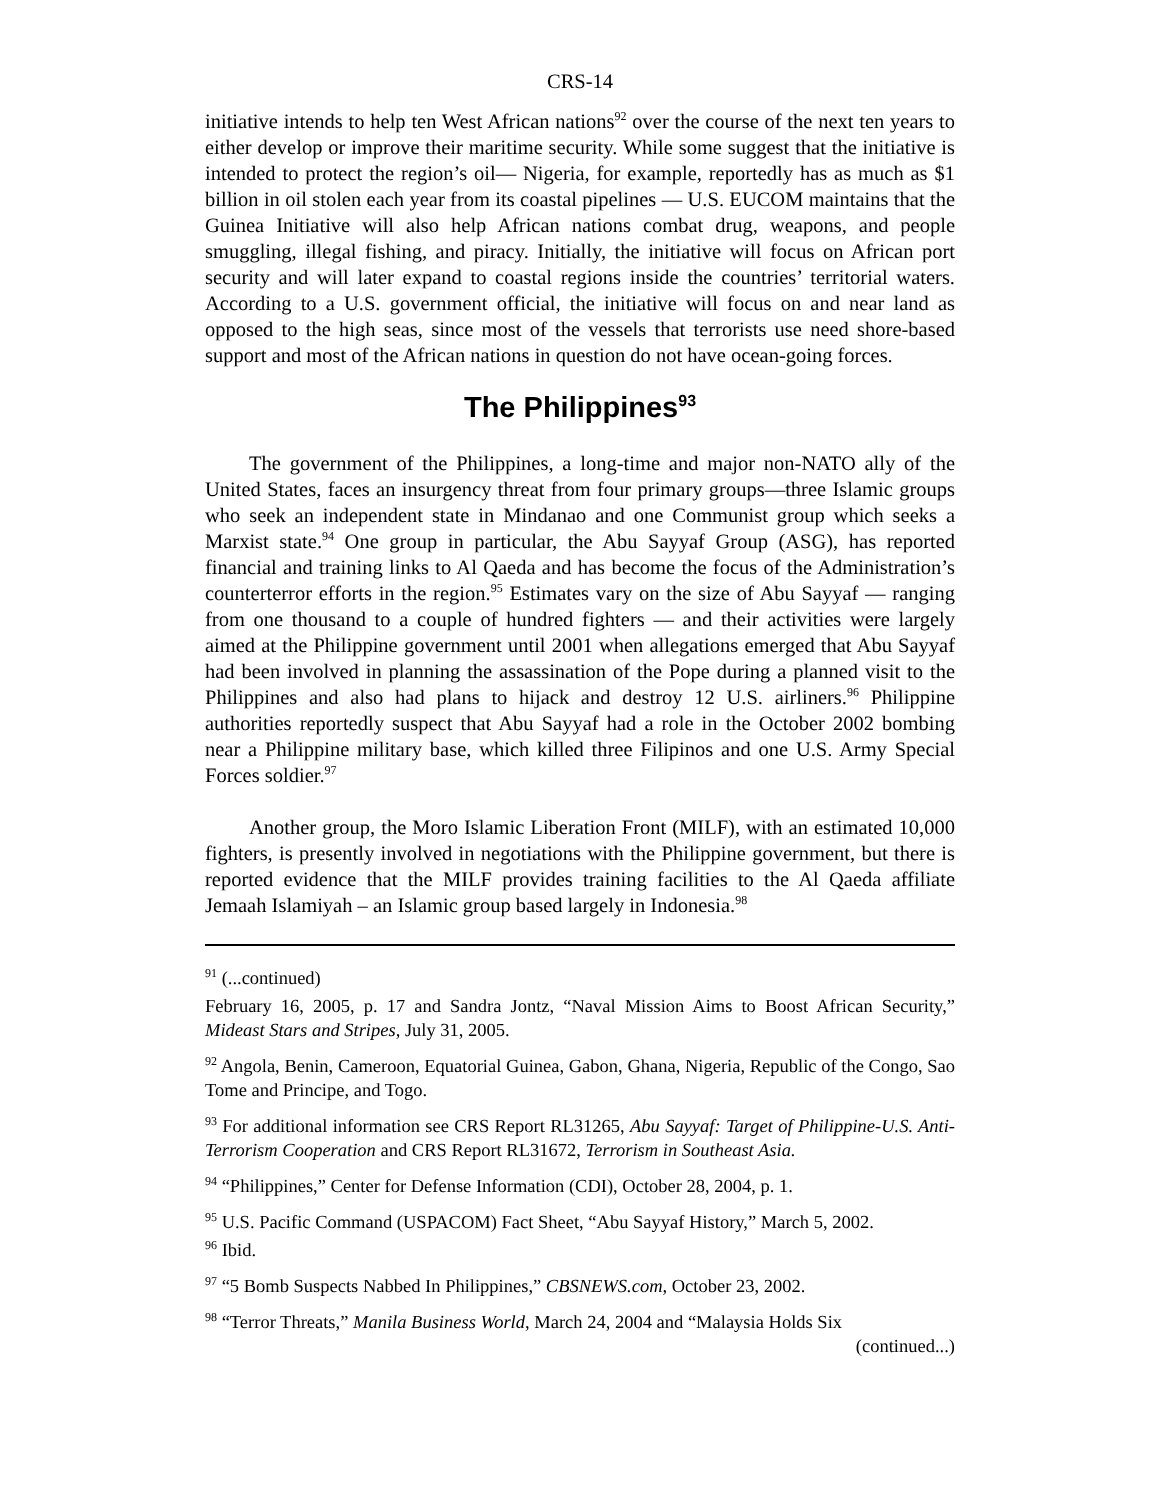CRS-14
initiative intends to help ten West African nations<sup>92</sup> over the course of the next ten years to either develop or improve their maritime security. While some suggest that the initiative is intended to protect the region’s oil— Nigeria, for example, reportedly has as much as $1 billion in oil stolen each year from its coastal pipelines — U.S. EUCOM maintains that the Guinea Initiative will also help African nations combat drug, weapons, and people smuggling, illegal fishing, and piracy. Initially, the initiative will focus on African port security and will later expand to coastal regions inside the countries’ territorial waters. According to a U.S. government official, the initiative will focus on and near land as opposed to the high seas, since most of the vessels that terrorists use need shore-based support and most of the African nations in question do not have ocean-going forces.
The Philippines<sup>93</sup>
The government of the Philippines, a long-time and major non-NATO ally of the United States, faces an insurgency threat from four primary groups—three Islamic groups who seek an independent state in Mindanao and one Communist group which seeks a Marxist state.<sup>94</sup> One group in particular, the Abu Sayyaf Group (ASG), has reported financial and training links to Al Qaeda and has become the focus of the Administration’s counterterror efforts in the region.<sup>95</sup> Estimates vary on the size of Abu Sayyaf — ranging from one thousand to a couple of hundred fighters — and their activities were largely aimed at the Philippine government until 2001 when allegations emerged that Abu Sayyaf had been involved in planning the assassination of the Pope during a planned visit to the Philippines and also had plans to hijack and destroy 12 U.S. airliners.<sup>96</sup> Philippine authorities reportedly suspect that Abu Sayyaf had a role in the October 2002 bombing near a Philippine military base, which killed three Filipinos and one U.S. Army Special Forces soldier.<sup>97</sup>
Another group, the Moro Islamic Liberation Front (MILF), with an estimated 10,000 fighters, is presently involved in negotiations with the Philippine government, but there is reported evidence that the MILF provides training facilities to the Al Qaeda affiliate Jemaah Islamiyah – an Islamic group based largely in Indonesia.<sup>98</sup>
<sup>91</sup> (...continued)
February 16, 2005, p. 17 and Sandra Jontz, “Naval Mission Aims to Boost African Security,” Mideast Stars and Stripes, July 31, 2005.
<sup>92</sup> Angola, Benin, Cameroon, Equatorial Guinea, Gabon, Ghana, Nigeria, Republic of the Congo, Sao Tome and Principe, and Togo.
<sup>93</sup> For additional information see CRS Report RL31265, Abu Sayyaf: Target of Philippine-U.S. Anti-Terrorism Cooperation and CRS Report RL31672, Terrorism in Southeast Asia.
<sup>94</sup> “Philippines,” Center for Defense Information (CDI), October 28, 2004, p. 1.
<sup>95</sup> U.S. Pacific Command (USPACOM) Fact Sheet, “Abu Sayyaf History,” March 5, 2002.
<sup>96</sup> Ibid.
<sup>97</sup> “5 Bomb Suspects Nabbed In Philippines,” CBSNEWS.com, October 23, 2002.
<sup>98</sup> “Terror Threats,” Manila Business World, March 24, 2004 and “Malaysia Holds Six
(continued...)